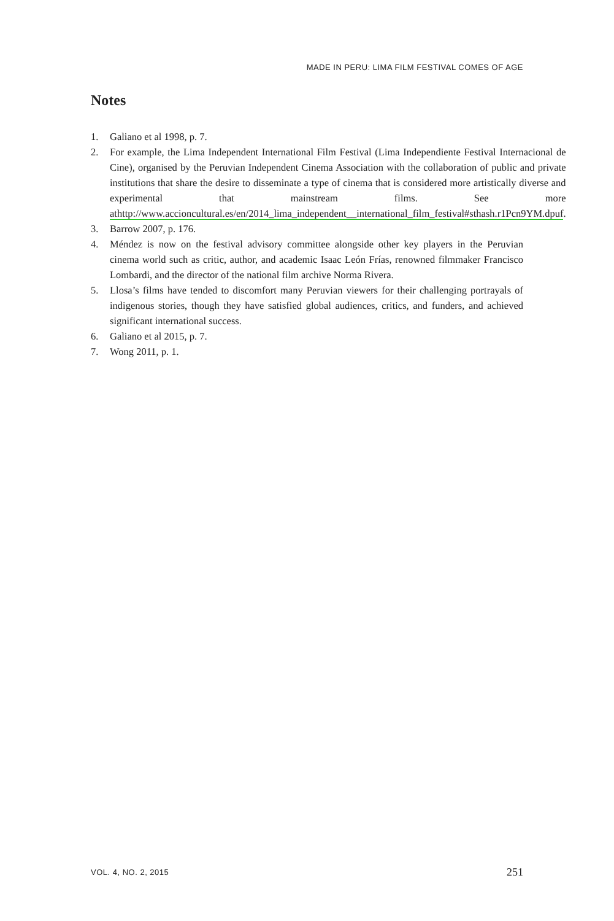MADE IN PERU: LIMA FILM FESTIVAL COMES OF AGE
Notes
1. Galiano et al 1998, p. 7.
2. For example, the Lima Independent International Film Festival (Lima Independiente Festival Internacional de Cine), organised by the Peruvian Independent Cinema Association with the collaboration of public and private institutions that share the desire to disseminate a type of cinema that is considered more artistically diverse and experimental that mainstream films. See more athttp://www.accioncultural.es/en/2014_lima_independent__international_film_festival#sthash.r1Pcn9YM.dpuf.
3. Barrow 2007, p. 176.
4. Méndez is now on the festival advisory committee alongside other key players in the Peruvian cinema world such as critic, author, and academic Isaac León Frías, renowned filmmaker Francisco Lombardi, and the director of the national film archive Norma Rivera.
5. Llosa’s films have tended to discomfort many Peruvian viewers for their challenging portrayals of indigenous stories, though they have satisfied global audiences, critics, and funders, and achieved significant international success.
6. Galiano et al 2015, p. 7.
7. Wong 2011, p. 1.
VOL. 4, NO. 2, 2015 251